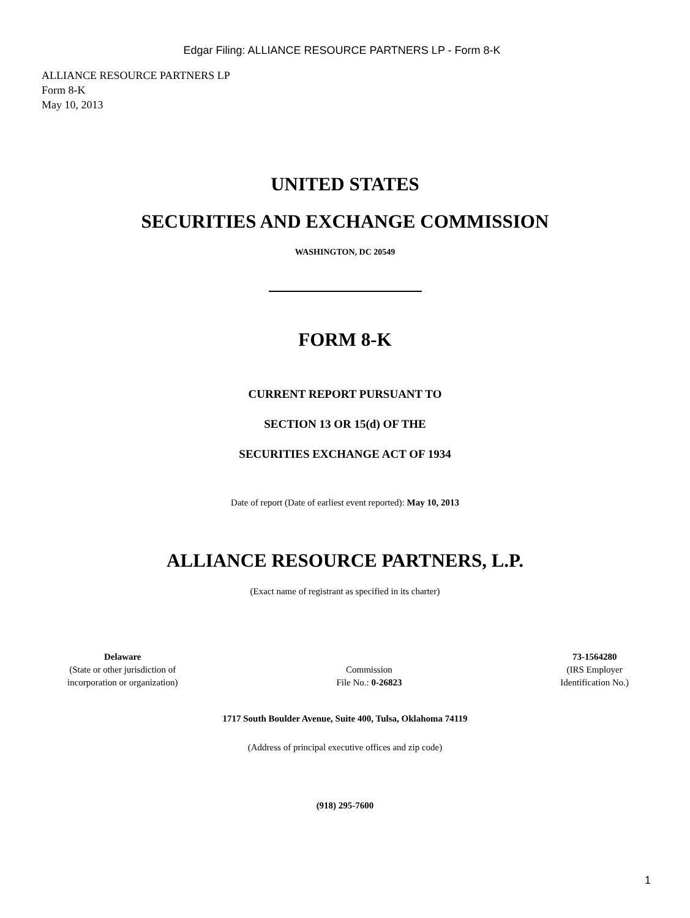Edgar Filing: ALLIANCE RESOURCE PARTNERS LP - Form 8-K
ALLIANCE RESOURCE PARTNERS LP
Form 8-K
May 10, 2013
UNITED STATES
SECURITIES AND EXCHANGE COMMISSION
WASHINGTON, DC 20549
FORM 8-K
CURRENT REPORT PURSUANT TO
SECTION 13 OR 15(d) OF THE
SECURITIES EXCHANGE ACT OF 1934
Date of report (Date of earliest event reported): May 10, 2013
ALLIANCE RESOURCE PARTNERS, L.P.
(Exact name of registrant as specified in its charter)
Delaware
(State or other jurisdiction of
incorporation or organization)
Commission
File No.: 0-26823
73-1564280
(IRS Employer
Identification No.)
1717 South Boulder Avenue, Suite 400, Tulsa, Oklahoma 74119
(Address of principal executive offices and zip code)
(918) 295-7600
1